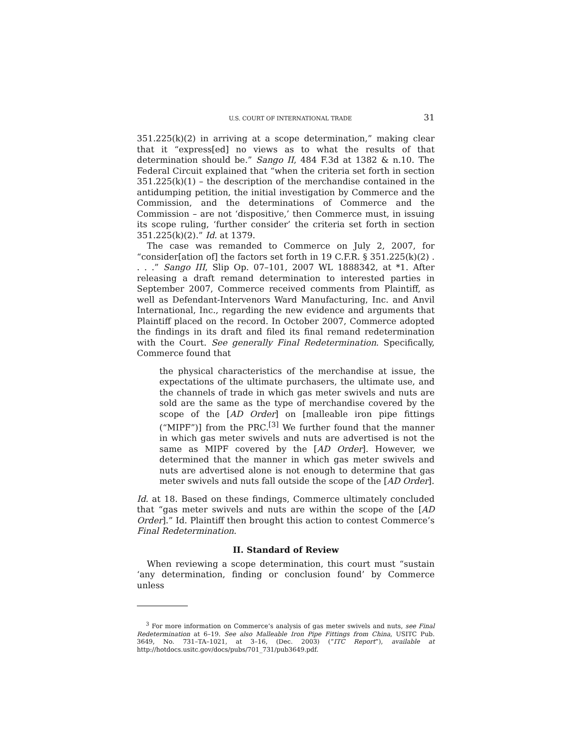U.S. COURT OF INTERNATIONAL TRADE 31
351.225(k)(2) in arriving at a scope determination,” making clear that it “express[ed] no views as to what the results of that determination should be.” Sango II, 484 F.3d at 1382 & n.10. The Federal Circuit explained that “when the criteria set forth in section 351.225(k)(1) – the description of the merchandise contained in the antidumping petition, the initial investigation by Commerce and the Commission, and the determinations of Commerce and the Commission – are not ‘dispositive,’ then Commerce must, in issuing its scope ruling, ‘further consider’ the criteria set forth in section 351.225(k)(2).” Id. at 1379.
The case was remanded to Commerce on July 2, 2007, for “consider[ation of] the factors set forth in 19 C.F.R. § 351.225(k)(2) . . . .” Sango III, Slip Op. 07–101, 2007 WL 1888342, at *1. After releasing a draft remand determination to interested parties in September 2007, Commerce received comments from Plaintiff, as well as Defendant-Intervenors Ward Manufacturing, Inc. and Anvil International, Inc., regarding the new evidence and arguments that Plaintiff placed on the record. In October 2007, Commerce adopted the findings in its draft and filed its final remand redetermination with the Court. See generally Final Redetermination. Specifically, Commerce found that
the physical characteristics of the merchandise at issue, the expectations of the ultimate purchasers, the ultimate use, and the channels of trade in which gas meter swivels and nuts are sold are the same as the type of merchandise covered by the scope of the [AD Order] on [malleable iron pipe fittings (“MIPF”)] from the PRC.<sup>[3]</sup> We further found that the manner in which gas meter swivels and nuts are advertised is not the same as MIPF covered by the [AD Order]. However, we determined that the manner in which gas meter swivels and nuts are advertised alone is not enough to determine that gas meter swivels and nuts fall outside the scope of the [AD Order].
Id. at 18. Based on these findings, Commerce ultimately concluded that “gas meter swivels and nuts are within the scope of the [AD Order].” Id. Plaintiff then brought this action to contest Commerce’s Final Redetermination.
II. Standard of Review
When reviewing a scope determination, this court must “sustain ‘any determination, finding or conclusion found’ by Commerce unless
<sup>3</sup> For more information on Commerce’s analysis of gas meter swivels and nuts, see Final Redetermination at 6–19. See also Malleable Iron Pipe Fittings from China, USITC Pub. 3649, No. 731–TA–1021, at 3–16, (Dec. 2003) (“ITC Report”), available at http://hotdocs.usitc.gov/docs/pubs/701_731/pub3649.pdf.